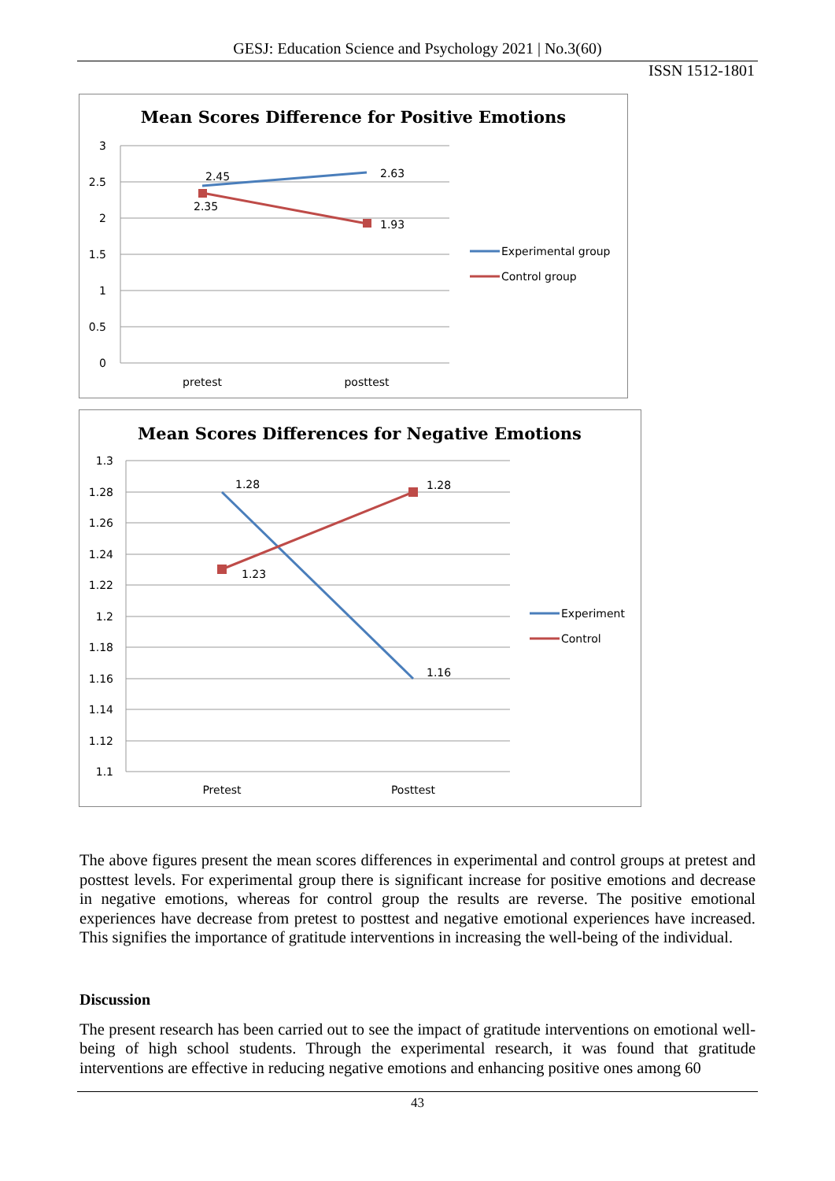GESJ: Education Science and Psychology 2021 | No.3(60)
ISSN 1512-1801
Mean Scores Difference for Positive Emotions
3
2.5
2
1.5
1
0.5
0
pretest
posttest
2.45
2.63
2.35
1.93
Experimental group
Control group
Mean Scores Differences for Negative Emotions
1.3
1.28
1.26
1.24
1.22
1.2
1.18
1.16
1.14
1.12
1.1
Pretest
Posttest
1.28
1.28
1.23
1.16
Experiment
Control
The above figures present the mean scores differences in experimental and control groups at pretest and posttest levels. For experimental group there is significant increase for positive emotions and decrease in negative emotions, whereas for control group the results are reverse. The positive emotional experiences have decrease from pretest to posttest and negative emotional experiences have increased. This signifies the importance of gratitude interventions in increasing the well-being of the individual.
Discussion
The present research has been carried out to see the impact of gratitude interventions on emotional well-being of high school students. Through the experimental research, it was found that gratitude interventions are effective in reducing negative emotions and enhancing positive ones among 60
43